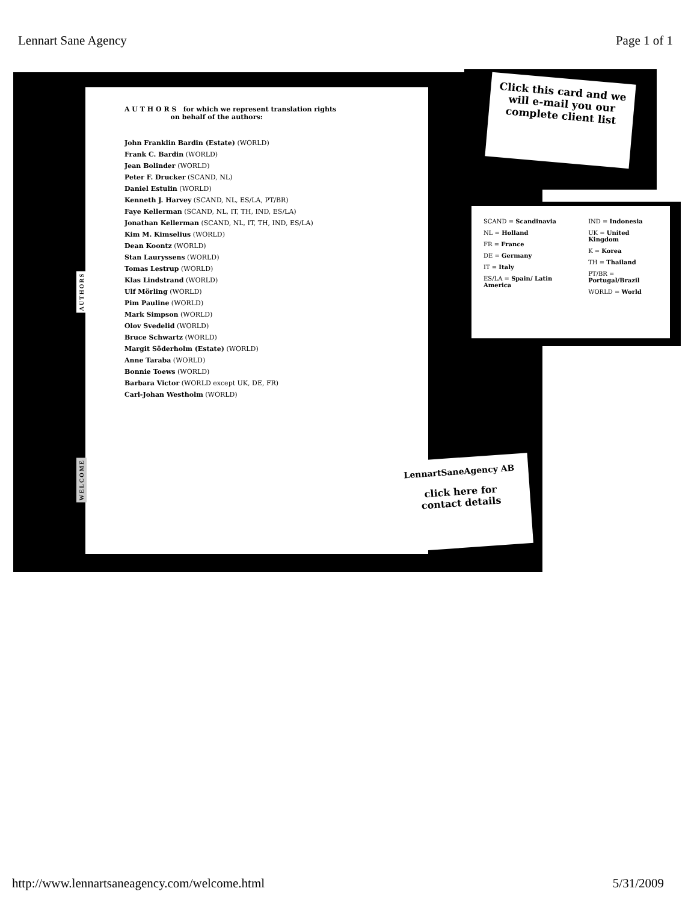Lennart Sane Agency Page 1 of 1
A U T H O R S for which we represent translation rights
on behalf of the authors:
John Franklin Bardin (Estate) (WORLD)
Frank C. Bardin (WORLD)
Jean Bolinder (WORLD)
Peter F. Drucker (SCAND, NL)
Daniel Estulin (WORLD)
Kenneth J. Harvey (SCAND, NL, ES/LA, PT/BR)
Faye Kellerman (SCAND, NL, IT, TH, IND, ES/LA)
Jonathan Kellerman (SCAND, NL, IT, TH, IND, ES/LA)
Kim M. Kimselius (WORLD)
Dean Koontz (WORLD)
Stan Lauryssens (WORLD)
Tomas Lestrup (WORLD)
Klas Lindstrand (WORLD)
Ulf Mörling (WORLD)
Pim Pauline (WORLD)
Mark Simpson (WORLD)
Olov Svedelid (WORLD)
Bruce Schwartz (WORLD)
Margit Söderholm (Estate) (WORLD)
Anne Taraba (WORLD)
Bonnie Toews (WORLD)
Barbara Victor (WORLD except UK, DE, FR)
Carl-Johan Westholm (WORLD)
AUTHORS
WELCOME
Click this card and we will e-mail you our complete client list
SCAND = Scandinavia
NL = Holland
FR = France
DE = Germany
IT = Italy
ES/LA = Spain/ Latin America
IND = Indonesia
UK = United Kingdom
K = Korea
TH = Thailand
PT/BR = Portugal/Brazil
WORLD = World
LennartSaneAgency AB
click here for
contact details
http://www.lennartsaneagency.com/welcome.html 5/31/2009